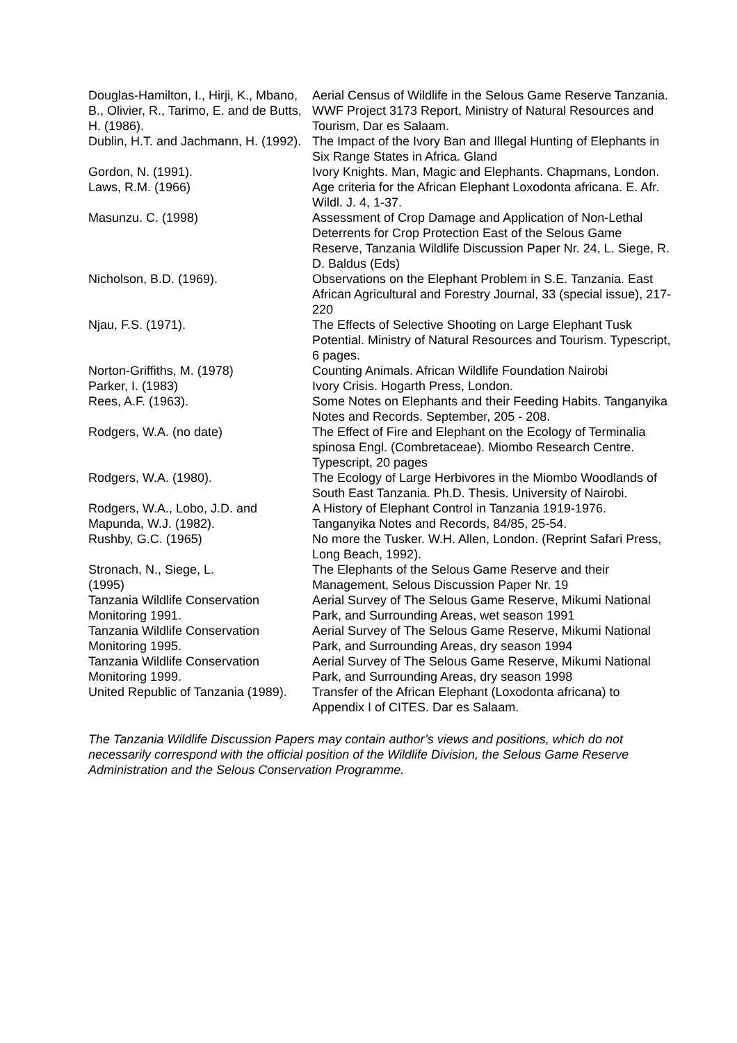Douglas-Hamilton, I., Hirji, K., Mbano, B., Olivier, R., Tarimo, E. and de Butts, H. (1986).
Aerial Census of Wildlife in the Selous Game Reserve Tanzania. WWF Project 3173 Report, Ministry of Natural Resources and Tourism, Dar es Salaam.
Dublin, H.T. and Jachmann, H. (1992).
The Impact of the Ivory Ban and Illegal Hunting of Elephants in Six Range States in Africa. Gland
Gordon, N. (1991). Ivory Knights. Man, Magic and Elephants. Chapmans, London.
Laws, R.M. (1966) Age criteria for the African Elephant Loxodonta africana. E. Afr. Wildl. J. 4, 1-37.
Masunzu. C. (1998) Assessment of Crop Damage and Application of Non-Lethal Deterrents for Crop Protection East of the Selous Game Reserve, Tanzania Wildlife Discussion Paper Nr. 24, L. Siege, R. D. Baldus (Eds)
Nicholson, B.D. (1969). Observations on the Elephant Problem in S.E. Tanzania. East African Agricultural and Forestry Journal, 33 (special issue), 217-220
Njau, F.S. (1971). The Effects of Selective Shooting on Large Elephant Tusk Potential. Ministry of Natural Resources and Tourism. Typescript, 6 pages.
Norton-Griffiths, M. (1978) Counting Animals. African Wildlife Foundation Nairobi
Parker, I. (1983) Ivory Crisis. Hogarth Press, London.
Rees, A.F. (1963). Some Notes on Elephants and their Feeding Habits. Tanganyika Notes and Records. September, 205 - 208.
Rodgers, W.A. (no date) The Effect of Fire and Elephant on the Ecology of Terminalia spinosa Engl. (Combretaceae). Miombo Research Centre. Typescript, 20 pages
Rodgers, W.A. (1980). The Ecology of Large Herbivores in the Miombo Woodlands of South East Tanzania. Ph.D. Thesis. University of Nairobi.
Rodgers, W.A., Lobo, J.D. and Mapunda, W.J. (1982).
A History of Elephant Control in Tanzania 1919-1976. Tanganyika Notes and Records, 84/85, 25-54.
Rushby, G.C. (1965) No more the Tusker. W.H. Allen, London. (Reprint Safari Press, Long Beach, 1992).
Stronach, N., Siege, L.
(1995)
The Elephants of the Selous Game Reserve and their Management, Selous Discussion Paper Nr. 19
Tanzania Wildlife Conservation Monitoring 1991.
Aerial Survey of The Selous Game Reserve, Mikumi National Park, and Surrounding Areas, wet season 1991
Tanzania Wildlife Conservation Monitoring 1995.
Aerial Survey of The Selous Game Reserve, Mikumi National Park, and Surrounding Areas, dry season 1994
Tanzania Wildlife Conservation Monitoring 1999.
Aerial Survey of The Selous Game Reserve, Mikumi National Park, and Surrounding Areas, dry season 1998
United Republic of Tanzania (1989).
Transfer of the African Elephant (Loxodonta africana) to Appendix I of CITES. Dar es Salaam.
The Tanzania Wildlife Discussion Papers may contain author’s views and positions, which do not necessarily correspond with the official position of the Wildlife Division, the Selous Game Reserve Administration and the Selous Conservation Programme.